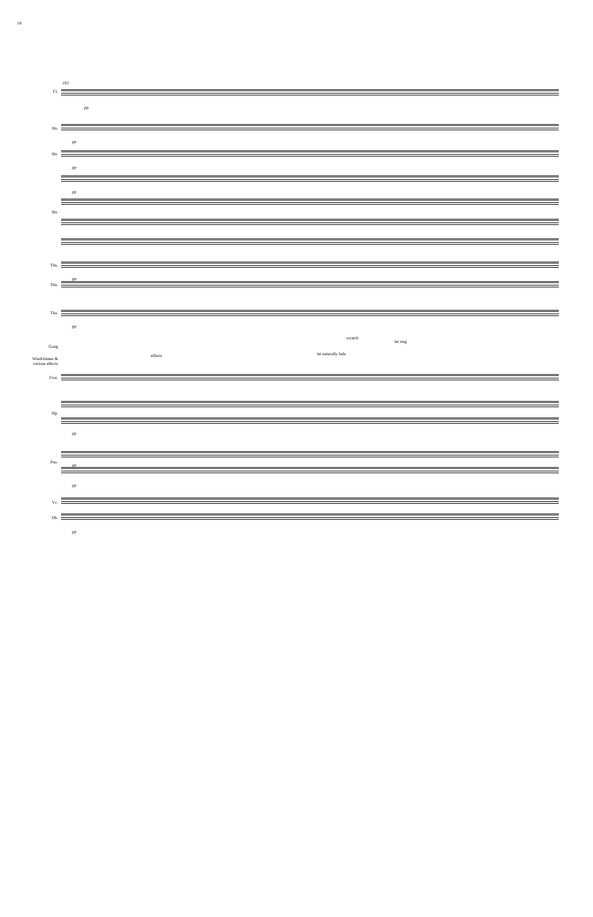18
163
Cl.
pp
Hn.
pp
Hn.
pp
pp
Hn.
Tbn.
pp
Tbn.
Tba.
pp
Gong
scratch
let ring
Windchimes &
various effects
effects let naturally fade
Crot.
Hp.
pp
Pno.
pp
pp
Vc.
Db.
pp